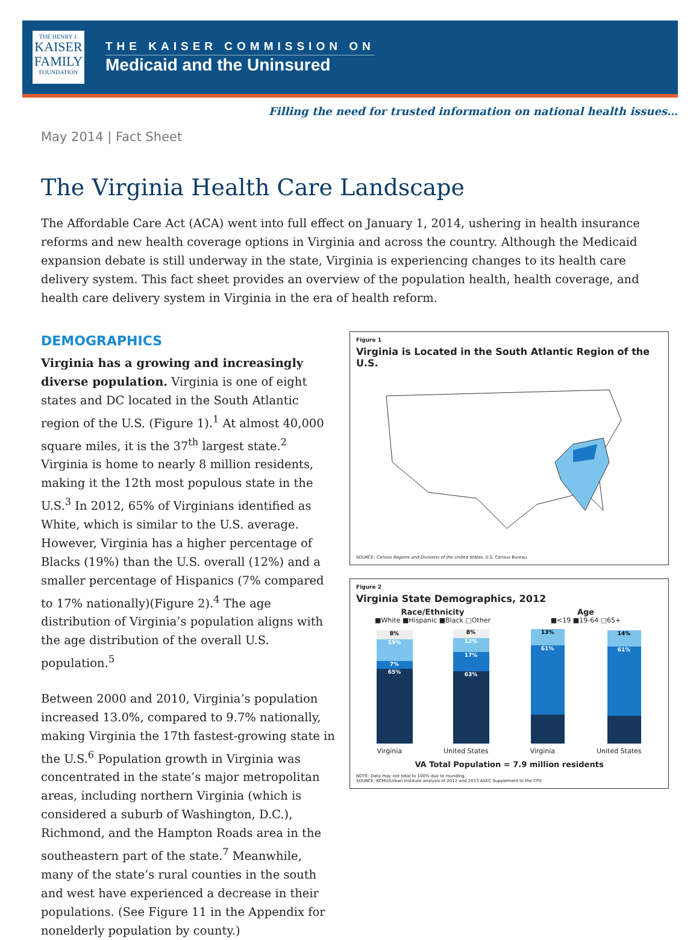THE HENRY J.
KAISER
FAMILY
FOUNDATION
THE KAISER COMMISSION ON
Medicaid and the Uninsured
Filling the need for trusted information on national health issues…
May 2014 | Fact Sheet
The Virginia Health Care Landscape
The Affordable Care Act (ACA) went into full effect on January 1, 2014, ushering in health insurance reforms and new health coverage options in Virginia and across the country. Although the Medicaid expansion debate is still underway in the state, Virginia is experiencing changes to its health care delivery system. This fact sheet provides an overview of the population health, health coverage, and health care delivery system in Virginia in the era of health reform.
DEMOGRAPHICS
Virginia has a growing and increasingly diverse population. Virginia is one of eight states and DC located in the South Atlantic region of the U.S. (Figure 1).<sup>1</sup> At almost 40,000 square miles, it is the 37<sup>th</sup> largest state.<sup>2</sup> Virginia is home to nearly 8 million residents, making it the 12th most populous state in the U.S.<sup>3</sup> In 2012, 65% of Virginians identified as White, which is similar to the U.S. average. However, Virginia has a higher percentage of Blacks (19%) than the U.S. overall (12%) and a smaller percentage of Hispanics (7% compared to 17% nationally)(Figure 2).<sup>4</sup> The age distribution of Virginia’s population aligns with the age distribution of the overall U.S. population.<sup>5</sup>
Between 2000 and 2010, Virginia’s population increased 13.0%, compared to 9.7% nationally, making Virginia the 17th fastest-growing state in the U.S.<sup>6</sup> Population growth in Virginia was concentrated in the state’s major metropolitan areas, including northern Virginia (which is considered a suburb of Washington, D.C.), Richmond, and the Hampton Roads area in the southeastern part of the state.<sup>7</sup> Meanwhile, many of the state’s rural counties in the south and west have experienced a decrease in their populations. (See Figure 11 in the Appendix for nonelderly population by county.)
Figure 1
Virginia is Located in the South Atlantic Region of the U.S.
SOURCE: Census Regions and Divisions of the United States, U.S. Census Bureau
Figure 2
Virginia State Demographics, 2012
Race/Ethnicity
■White ■Hispanic ■Black □Other
8%
19%
7%
65%
8%
12%
17%
63%
Virginia United States
Age
■<19 ■19-64 □65+
13%
61%
14%
61%
Virginia United States
VA Total Population = 7.9 million residents
NOTE: Data may not total to 100% due to rounding.
SOURCE: KCMU/Urban Institute analysis of 2012 and 2013 ASEC Supplement to the CPS